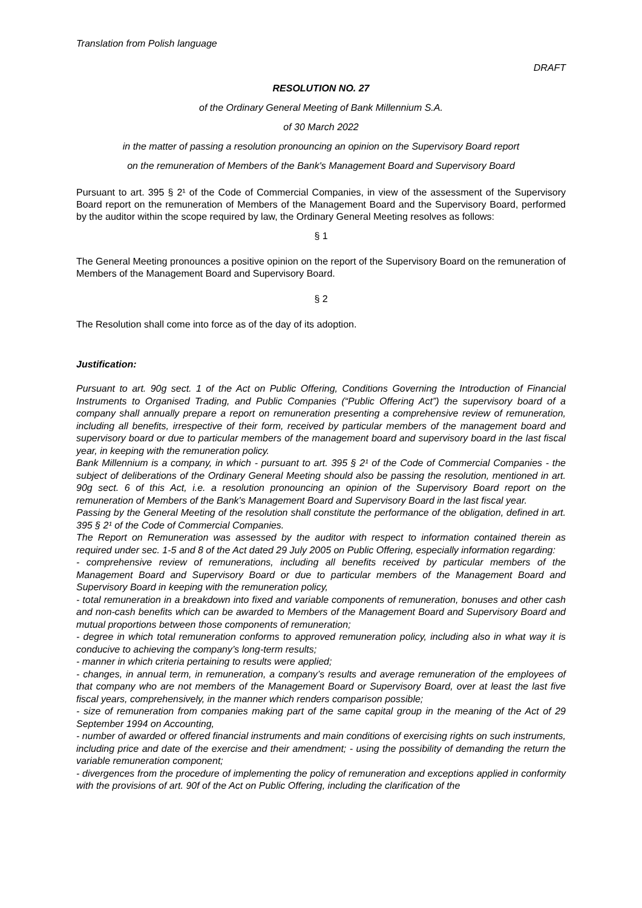Translation from Polish language
DRAFT
RESOLUTION NO. 27
of the Ordinary General Meeting of Bank Millennium S.A.
of 30 March 2022
in the matter of passing a resolution pronouncing an opinion on the Supervisory Board report
on the remuneration of Members of the Bank's Management Board and Supervisory Board
Pursuant to art. 395 § 2¹ of the Code of Commercial Companies, in view of the assessment of the Supervisory Board report on the remuneration of Members of the Management Board and the Supervisory Board, performed by the auditor within the scope required by law, the Ordinary General Meeting resolves as follows:
§ 1
The General Meeting pronounces a positive opinion on the report of the Supervisory Board on the remuneration of Members of the Management Board and Supervisory Board.
§ 2
The Resolution shall come into force as of the day of its adoption.
Justification:
Pursuant to art. 90g sect. 1 of the Act on Public Offering, Conditions Governing the Introduction of Financial Instruments to Organised Trading, and Public Companies (“Public Offering Act”) the supervisory board of a company shall annually prepare a report on remuneration presenting a comprehensive review of remuneration, including all benefits, irrespective of their form, received by particular members of the management board and supervisory board or due to particular members of the management board and supervisory board in the last fiscal year, in keeping with the remuneration policy.
Bank Millennium is a company, in which - pursuant to art. 395 § 2¹ of the Code of Commercial Companies - the subject of deliberations of the Ordinary General Meeting should also be passing the resolution, mentioned in art. 90g sect. 6 of this Act, i.e. a resolution pronouncing an opinion of the Supervisory Board report on the remuneration of Members of the Bank's Management Board and Supervisory Board in the last fiscal year.
Passing by the General Meeting of the resolution shall constitute the performance of the obligation, defined in art. 395 § 2¹ of the Code of Commercial Companies.
The Report on Remuneration was assessed by the auditor with respect to information contained therein as required under sec. 1-5 and 8 of the Act dated 29 July 2005 on Public Offering, especially information regarding:
- comprehensive review of remunerations, including all benefits received by particular members of the Management Board and Supervisory Board or due to particular members of the Management Board and Supervisory Board in keeping with the remuneration policy,
- total remuneration in a breakdown into fixed and variable components of remuneration, bonuses and other cash and non-cash benefits which can be awarded to Members of the Management Board and Supervisory Board and mutual proportions between those components of remuneration;
- degree in which total remuneration conforms to approved remuneration policy, including also in what way it is conducive to achieving the company’s long-term results;
- manner in which criteria pertaining to results were applied;
- changes, in annual term, in remuneration, a company’s results and average remuneration of the employees of that company who are not members of the Management Board or Supervisory Board, over at least the last five fiscal years, comprehensively, in the manner which renders comparison possible;
- size of remuneration from companies making part of the same capital group in the meaning of the Act of 29 September 1994 on Accounting,
- number of awarded or offered financial instruments and main conditions of exercising rights on such instruments, including price and date of the exercise and their amendment; - using the possibility of demanding the return the variable remuneration component;
- divergences from the procedure of implementing the policy of remuneration and exceptions applied in conformity with the provisions of art. 90f of the Act on Public Offering, including the clarification of the